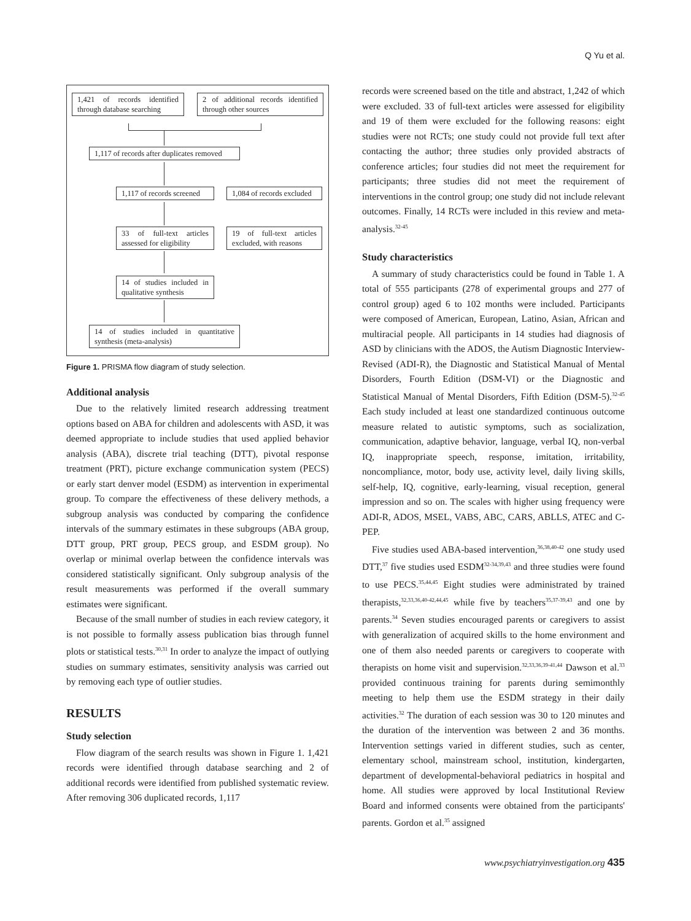Q Yu et al.
1,421 of records identified through database searching
2 of additional records identified through other sources
1,117 of records after duplicates removed
1,117 of records screened
1,084 of records excluded
33 of full-text articles assessed for eligibility
19 of full-text articles excluded, with reasons
14 of studies included in qualitative synthesis
14 of studies included in quantitative synthesis (meta-analysis)
Figure 1. PRISMA flow diagram of study selection.
Additional analysis
Due to the relatively limited research addressing treatment options based on ABA for children and adolescents with ASD, it was deemed appropriate to include studies that used applied behavior analysis (ABA), discrete trial teaching (DTT), pivotal response treatment (PRT), picture exchange communication system (PECS) or early start denver model (ESDM) as intervention in experimental group. To compare the effectiveness of these delivery methods, a subgroup analysis was conducted by comparing the confidence intervals of the summary estimates in these subgroups (ABA group, DTT group, PRT group, PECS group, and ESDM group). No overlap or minimal overlap between the confidence intervals was considered statistically significant. Only subgroup analysis of the result measurements was performed if the overall summary estimates were significant.
Because of the small number of studies in each review category, it is not possible to formally assess publication bias through funnel plots or statistical tests.<sup>30,31</sup> In order to analyze the impact of outlying studies on summary estimates, sensitivity analysis was carried out by removing each type of outlier studies.
RESULTS
Study selection
Flow diagram of the search results was shown in Figure 1. 1,421 records were identified through database searching and 2 of additional records were identified from published systematic review. After removing 306 duplicated records, 1,117
records were screened based on the title and abstract, 1,242 of which were excluded. 33 of full-text articles were assessed for eligibility and 19 of them were excluded for the following reasons: eight studies were not RCTs; one study could not provide full text after contacting the author; three studies only provided abstracts of conference articles; four studies did not meet the requirement for participants; three studies did not meet the requirement of interventions in the control group; one study did not include relevant outcomes. Finally, 14 RCTs were included in this review and meta-analysis.<sup>32-45</sup>
Study characteristics
A summary of study characteristics could be found in Table 1. A total of 555 participants (278 of experimental groups and 277 of control group) aged 6 to 102 months were included. Participants were composed of American, European, Latino, Asian, African and multiracial people. All participants in 14 studies had diagnosis of ASD by clinicians with the ADOS, the Autism Diagnostic Interview-Revised (ADI-R), the Diagnostic and Statistical Manual of Mental Disorders, Fourth Edition (DSM-VI) or the Diagnostic and Statistical Manual of Mental Disorders, Fifth Edition (DSM-5).<sup>32-45</sup> Each study included at least one standardized continuous outcome measure related to autistic symptoms, such as socialization, communication, adaptive behavior, language, verbal IQ, non-verbal IQ, inappropriate speech, response, imitation, irritability, noncompliance, motor, body use, activity level, daily living skills, self-help, IQ, cognitive, early-learning, visual reception, general impression and so on. The scales with higher using frequency were ADI-R, ADOS, MSEL, VABS, ABC, CARS, ABLLS, ATEC and C-PEP.
Five studies used ABA-based intervention,<sup>36,38,40-42</sup> one study used DTT,<sup>37</sup> five studies used ESDM<sup>32-34,39,43</sup> and three studies were found to use PECS.<sup>35,44,45</sup> Eight studies were administrated by trained therapists,<sup>32,33,36,40-42,44,45</sup> while five by teachers<sup>35,37-39,43</sup> and one by parents.<sup>34</sup> Seven studies encouraged parents or caregivers to assist with generalization of acquired skills to the home environment and one of them also needed parents or caregivers to cooperate with therapists on home visit and supervision.<sup>32,33,36,39-41,44</sup> Dawson et al.<sup>33</sup> provided continuous training for parents during semimonthly meeting to help them use the ESDM strategy in their daily activities.<sup>32</sup> The duration of each session was 30 to 120 minutes and the duration of the intervention was between 2 and 36 months. Intervention settings varied in different studies, such as center, elementary school, mainstream school, institution, kindergarten, department of developmental-behavioral pediatrics in hospital and home. All studies were approved by local Institutional Review Board and informed consents were obtained from the participants' parents. Gordon et al.<sup>35</sup> assigned
www.psychiatryinvestigation.org 435